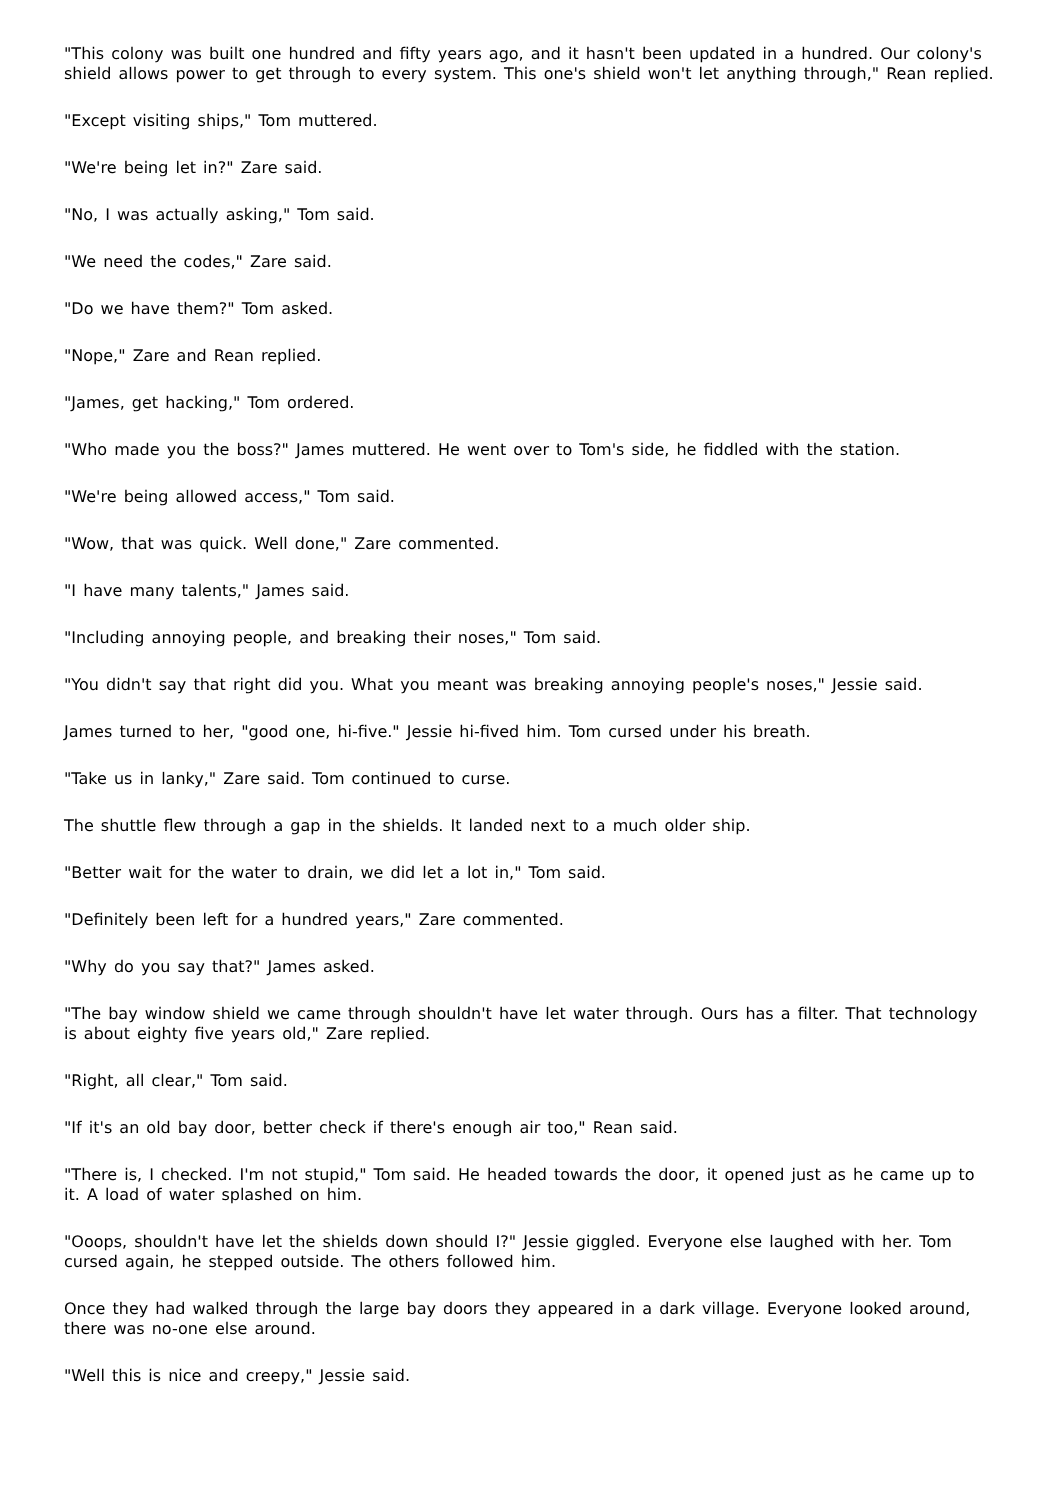"This colony was built one hundred and fifty years ago, and it hasn't been updated in a hundred. Our colony's shield allows power to get through to every system. This one's shield won't let anything through," Rean replied.
"Except visiting ships," Tom muttered.
"We're being let in?" Zare said.
"No, I was actually asking," Tom said.
"We need the codes," Zare said.
"Do we have them?" Tom asked.
"Nope," Zare and Rean replied.
"James, get hacking," Tom ordered.
"Who made you the boss?" James muttered. He went over to Tom's side, he fiddled with the station.
"We're being allowed access," Tom said.
"Wow, that was quick. Well done," Zare commented.
"I have many talents," James said.
"Including annoying people, and breaking their noses," Tom said.
"You didn't say that right did you. What you meant was breaking annoying people's noses," Jessie said.
James turned to her, "good one, hi-five." Jessie hi-fived him. Tom cursed under his breath.
"Take us in lanky," Zare said. Tom continued to curse.
The shuttle flew through a gap in the shields. It landed next to a much older ship.
"Better wait for the water to drain, we did let a lot in," Tom said.
"Definitely been left for a hundred years," Zare commented.
"Why do you say that?" James asked.
"The bay window shield we came through shouldn't have let water through. Ours has a filter. That technology is about eighty five years old," Zare replied.
"Right, all clear," Tom said.
"If it's an old bay door, better check if there's enough air too," Rean said.
"There is, I checked. I'm not stupid," Tom said. He headed towards the door, it opened just as he came up to it. A load of water splashed on him.
"Ooops, shouldn't have let the shields down should I?" Jessie giggled. Everyone else laughed with her. Tom cursed again, he stepped outside. The others followed him.
Once they had walked through the large bay doors they appeared in a dark village. Everyone looked around, there was no-one else around.
"Well this is nice and creepy," Jessie said.